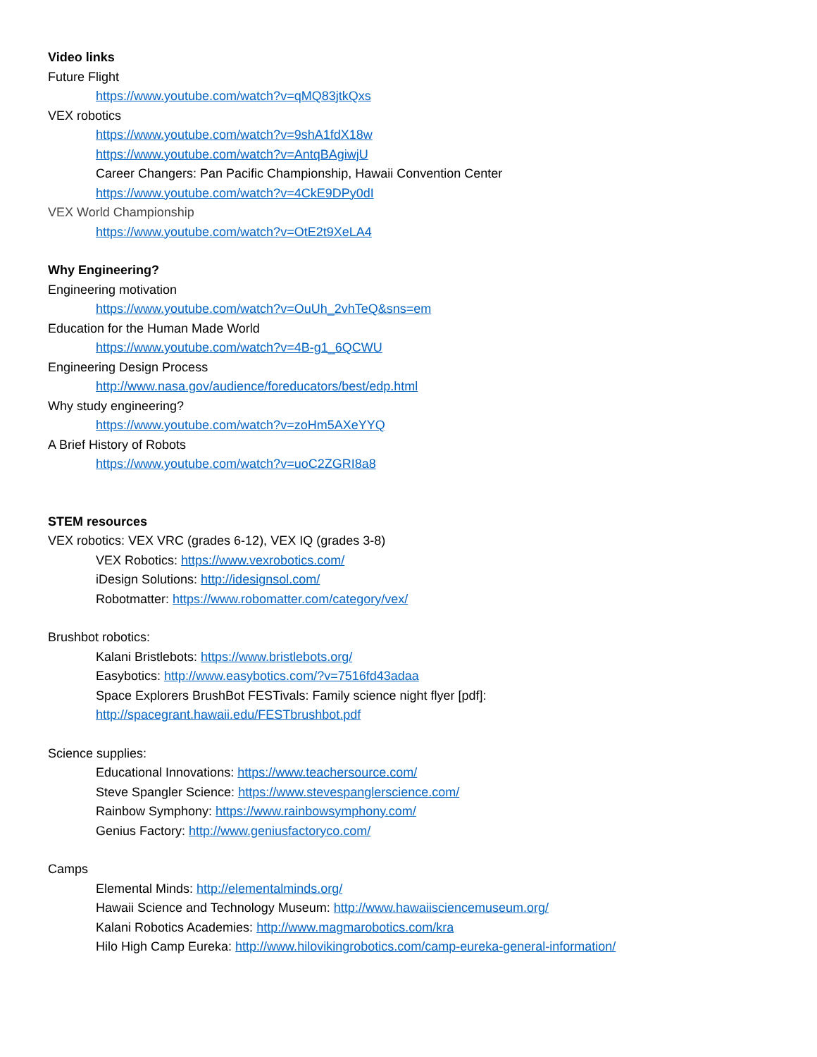Video links
Future Flight
https://www.youtube.com/watch?v=qMQ83jtkQxs
VEX robotics
https://www.youtube.com/watch?v=9shA1fdX18w
https://www.youtube.com/watch?v=AntqBAgiwjU
Career Changers: Pan Pacific Championship, Hawaii Convention Center
https://www.youtube.com/watch?v=4CkE9DPy0dI
VEX World Championship
https://www.youtube.com/watch?v=OtE2t9XeLA4
Why Engineering?
Engineering motivation
https://www.youtube.com/watch?v=OuUh_2vhTeQ&sns=em
Education for the Human Made World
https://www.youtube.com/watch?v=4B-g1_6QCWU
Engineering Design Process
http://www.nasa.gov/audience/foreducators/best/edp.html
Why study engineering?
https://www.youtube.com/watch?v=zoHm5AXeYYQ
A Brief History of Robots
https://www.youtube.com/watch?v=uoC2ZGRI8a8
STEM resources
VEX robotics: VEX VRC (grades 6-12), VEX IQ (grades 3-8)
VEX Robotics: https://www.vexrobotics.com/
iDesign Solutions: http://idesignsol.com/
Robotmatter: https://www.robomatter.com/category/vex/
Brushbot robotics:
Kalani Bristlebots: https://www.bristlebots.org/
Easybotics: http://www.easybotics.com/?v=7516fd43adaa
Space Explorers BrushBot FESTivals: Family science night flyer [pdf]:
http://spacegrant.hawaii.edu/FESTbrushbot.pdf
Science supplies:
Educational Innovations: https://www.teachersource.com/
Steve Spangler Science: https://www.stevespanglerscience.com/
Rainbow Symphony: https://www.rainbowsymphony.com/
Genius Factory: http://www.geniusfactoryco.com/
Camps
Elemental Minds: http://elementalminds.org/
Hawaii Science and Technology Museum: http://www.hawaiisciencemuseum.org/
Kalani Robotics Academies: http://www.magmarobotics.com/kra
Hilo High Camp Eureka: http://www.hilovikingrobotics.com/camp-eureka-general-information/